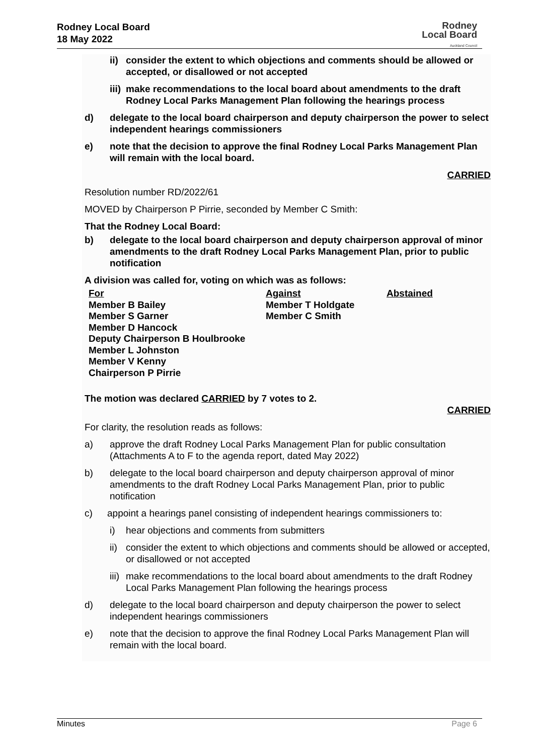Rodney Local Board
18 May 2022
Rodney
Local Board
Auckland Council
ii) consider the extent to which objections and comments should be allowed or accepted, or disallowed or not accepted
iii) make recommendations to the local board about amendments to the draft Rodney Local Parks Management Plan following the hearings process
d) delegate to the local board chairperson and deputy chairperson the power to select independent hearings commissioners
e) note that the decision to approve the final Rodney Local Parks Management Plan will remain with the local board.
CARRIED
Resolution number RD/2022/61
MOVED by Chairperson P Pirrie, seconded by Member C Smith:
That the Rodney Local Board:
b) delegate to the local board chairperson and deputy chairperson approval of minor amendments to the draft Rodney Local Parks Management Plan, prior to public notification
A division was called for, voting on which was as follows:
| For | Against | Abstained |
| --- | --- | --- |
| Member B Bailey | Member T Holdgate | |
| Member S Garner | Member C Smith | |
| Member D Hancock | | |
| Deputy Chairperson B Houlbrooke | | |
| Member L Johnston | | |
| Member V Kenny | | |
| Chairperson P Pirrie | | |
The motion was declared CARRIED by 7 votes to 2.
CARRIED
For clarity, the resolution reads as follows:
a) approve the draft Rodney Local Parks Management Plan for public consultation (Attachments A to F to the agenda report, dated May 2022)
b) delegate to the local board chairperson and deputy chairperson approval of minor amendments to the draft Rodney Local Parks Management Plan, prior to public notification
c) appoint a hearings panel consisting of independent hearings commissioners to:
i) hear objections and comments from submitters
ii) consider the extent to which objections and comments should be allowed or accepted, or disallowed or not accepted
iii) make recommendations to the local board about amendments to the draft Rodney Local Parks Management Plan following the hearings process
d) delegate to the local board chairperson and deputy chairperson the power to select independent hearings commissioners
e) note that the decision to approve the final Rodney Local Parks Management Plan will remain with the local board.
Minutes Page 6